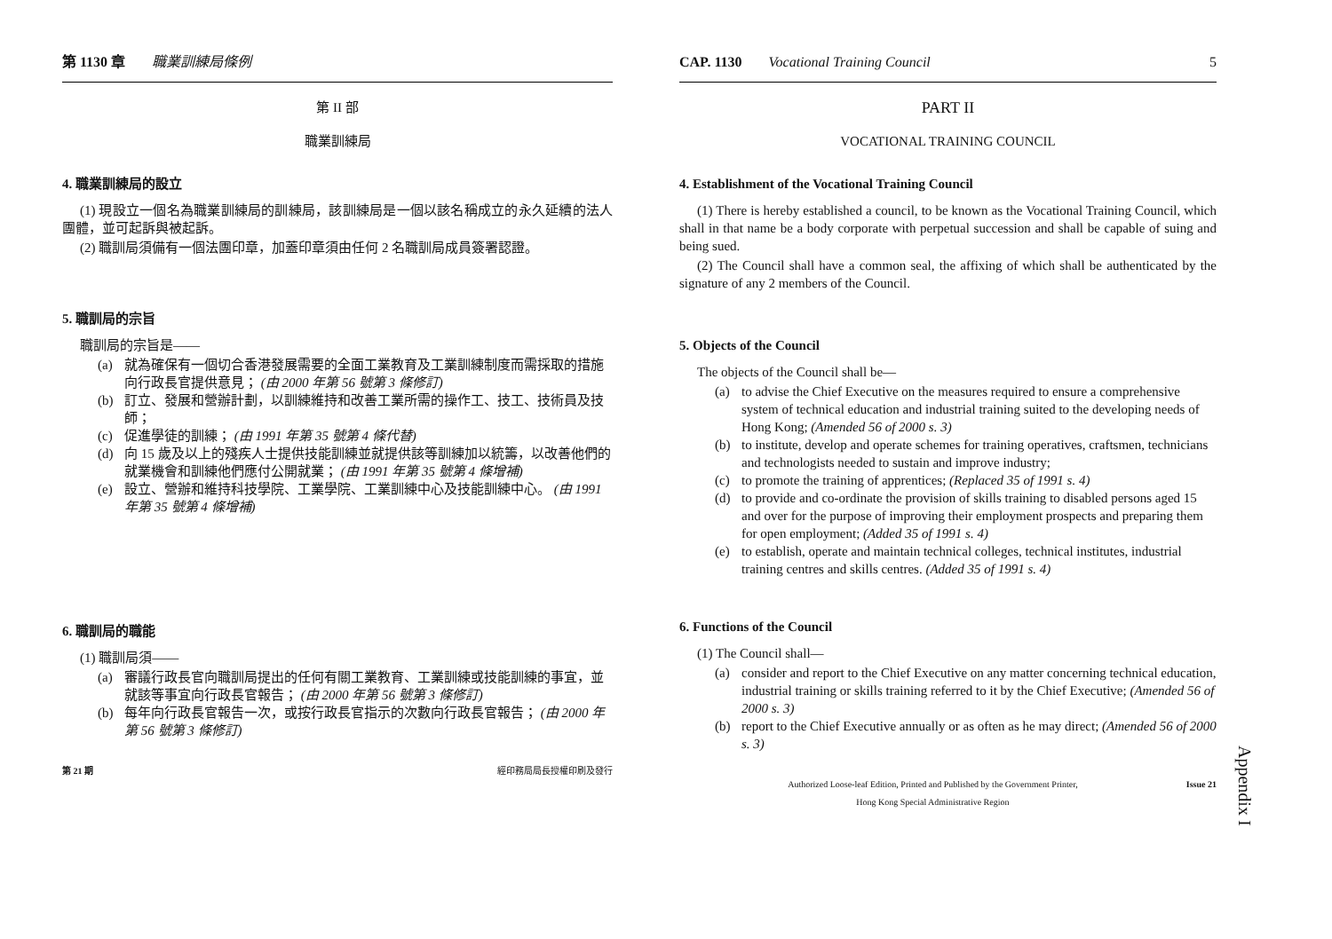第 1130 章 職業訓練局條例
第 II 部
職業訓練局
4. 職業訓練局的設立
(1) 現設立一個名為職業訓練局的訓練局，該訓練局是一個以該名稱成立的永久延續的法人團體，並可起訴與被起訴。
(2) 職訓局須備有一個法團印章，加蓋印章須由任何 2 名職訓局成員簽署認證。
5. 職訓局的宗旨
職訓局的宗旨是——
(a) 就為確保有一個切合香港發展需要的全面工業教育及工業訓練制度而需採取的措施向行政長官提供意見； (由 2000 年第 56 號第 3 條修訂)
(b) 訂立、發展和營辦計劃，以訓練維持和改善工業所需的操作工、技工、技術員及技師；
(c) 促進學徒的訓練； (由 1991 年第 35 號第 4 條代替)
(d) 向 15 歲及以上的殘疾人士提供技能訓練並就提供該等訓練加以統籌，以改善他們的就業機會和訓練他們應付公開就業； (由 1991 年第 35 號第 4 條增補)
(e) 設立、營辦和維持科技學院、工業學院、工業訓練中心及技能訓練中心。 (由 1991 年第 35 號第 4 條增補)
6. 職訓局的職能
(1) 職訓局須——
(a) 審議行政長官向職訓局提出的任何有關工業教育、工業訓練或技能訓練的事宜，並就該等事宜向行政長官報告； (由 2000 年第 56 號第 3 條修訂)
(b) 每年向行政長官報告一次，或按行政長官指示的次數向行政長官報告； (由 2000 年第 56 號第 3 條修訂)
第 21 期 經印務局局長授權印刷及發行
CAP. 1130 Vocational Training Council 5
PART II
VOCATIONAL TRAINING COUNCIL
4. Establishment of the Vocational Training Council
(1) There is hereby established a council, to be known as the Vocational Training Council, which shall in that name be a body corporate with perpetual succession and shall be capable of suing and being sued.
(2) The Council shall have a common seal, the affixing of which shall be authenticated by the signature of any 2 members of the Council.
5. Objects of the Council
The objects of the Council shall be—
(a) to advise the Chief Executive on the measures required to ensure a comprehensive system of technical education and industrial training suited to the developing needs of Hong Kong; (Amended 56 of 2000 s. 3)
(b) to institute, develop and operate schemes for training operatives, craftsmen, technicians and technologists needed to sustain and improve industry;
(c) to promote the training of apprentices; (Replaced 35 of 1991 s. 4)
(d) to provide and co-ordinate the provision of skills training to disabled persons aged 15 and over for the purpose of improving their employment prospects and preparing them for open employment; (Added 35 of 1991 s. 4)
(e) to establish, operate and maintain technical colleges, technical institutes, industrial training centres and skills centres. (Added 35 of 1991 s. 4)
6. Functions of the Council
(1) The Council shall—
(a) consider and report to the Chief Executive on any matter concerning technical education, industrial training or skills training referred to it by the Chief Executive; (Amended 56 of 2000 s. 3)
(b) report to the Chief Executive annually or as often as he may direct; (Amended 56 of 2000 s. 3)
Authorized Loose-leaf Edition, Printed and Published by the Government Printer,
Hong Kong Special Administrative Region Issue 21
Appendix I